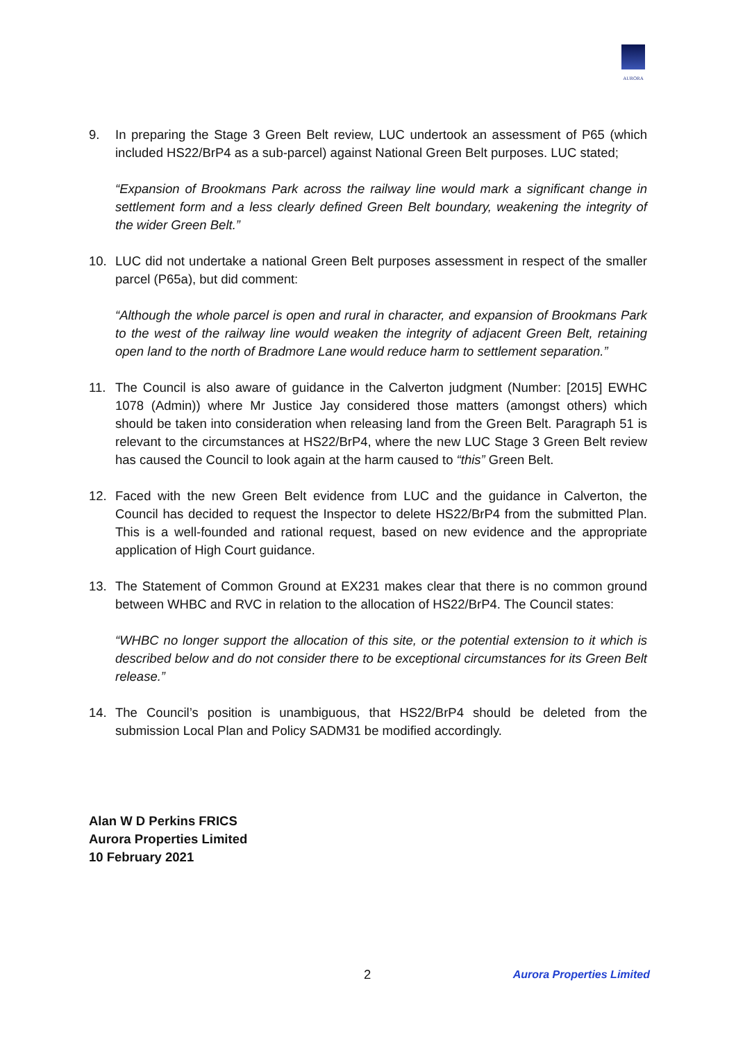AURORA
9. In preparing the Stage 3 Green Belt review, LUC undertook an assessment of P65 (which included HS22/BrP4 as a sub-parcel) against National Green Belt purposes. LUC stated;
“Expansion of Brookmans Park across the railway line would mark a significant change in settlement form and a less clearly defined Green Belt boundary, weakening the integrity of the wider Green Belt.”
10. LUC did not undertake a national Green Belt purposes assessment in respect of the smaller parcel (P65a), but did comment:
“Although the whole parcel is open and rural in character, and expansion of Brookmans Park to the west of the railway line would weaken the integrity of adjacent Green Belt, retaining open land to the north of Bradmore Lane would reduce harm to settlement separation.”
11. The Council is also aware of guidance in the Calverton judgment (Number: [2015] EWHC 1078 (Admin)) where Mr Justice Jay considered those matters (amongst others) which should be taken into consideration when releasing land from the Green Belt. Paragraph 51 is relevant to the circumstances at HS22/BrP4, where the new LUC Stage 3 Green Belt review has caused the Council to look again at the harm caused to “this” Green Belt.
12. Faced with the new Green Belt evidence from LUC and the guidance in Calverton, the Council has decided to request the Inspector to delete HS22/BrP4 from the submitted Plan. This is a well-founded and rational request, based on new evidence and the appropriate application of High Court guidance.
13. The Statement of Common Ground at EX231 makes clear that there is no common ground between WHBC and RVC in relation to the allocation of HS22/BrP4. The Council states:
“WHBC no longer support the allocation of this site, or the potential extension to it which is described below and do not consider there to be exceptional circumstances for its Green Belt release.”
14. The Council’s position is unambiguous, that HS22/BrP4 should be deleted from the submission Local Plan and Policy SADM31 be modified accordingly.
Alan W D Perkins FRICS
Aurora Properties Limited
10 February 2021
2 Aurora Properties Limited